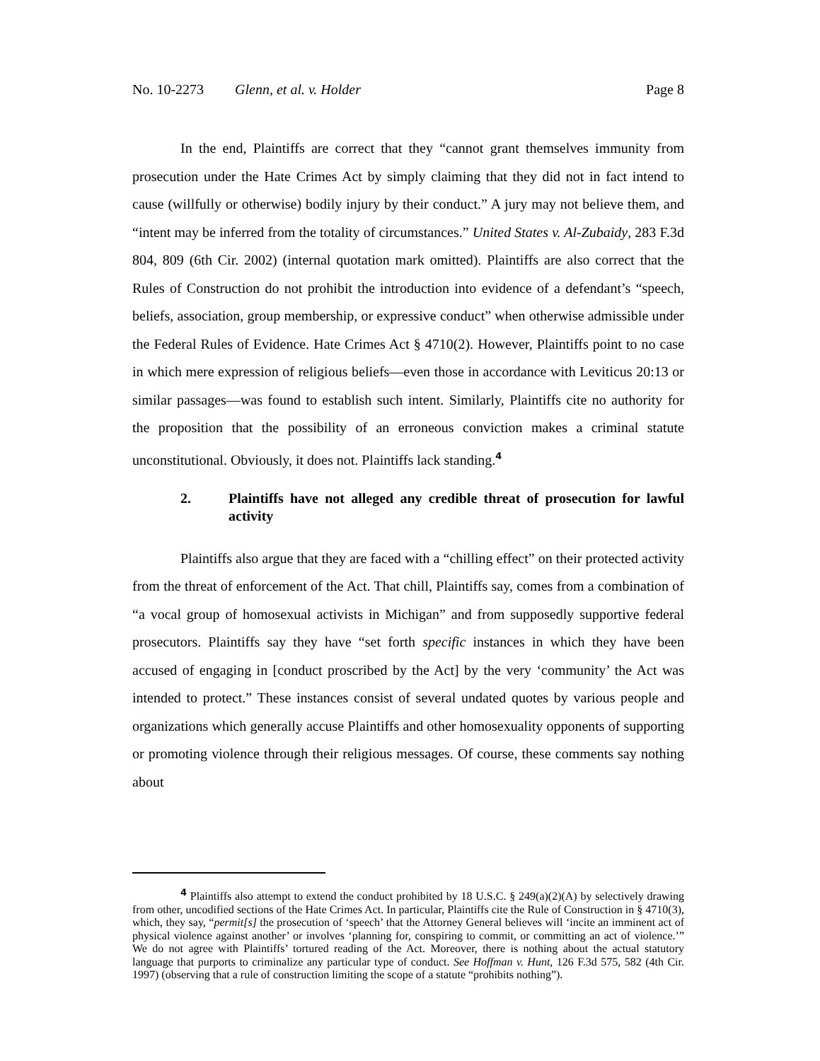No. 10-2273 Glenn, et al. v. Holder Page 8
In the end, Plaintiffs are correct that they “cannot grant themselves immunity from prosecution under the Hate Crimes Act by simply claiming that they did not in fact intend to cause (willfully or otherwise) bodily injury by their conduct.” A jury may not believe them, and “intent may be inferred from the totality of circumstances.” United States v. Al-Zubaidy, 283 F.3d 804, 809 (6th Cir. 2002) (internal quotation mark omitted). Plaintiffs are also correct that the Rules of Construction do not prohibit the introduction into evidence of a defendant’s “speech, beliefs, association, group membership, or expressive conduct” when otherwise admissible under the Federal Rules of Evidence. Hate Crimes Act § 4710(2). However, Plaintiffs point to no case in which mere expression of religious beliefs—even those in accordance with Leviticus 20:13 or similar passages—was found to establish such intent. Similarly, Plaintiffs cite no authority for the proposition that the possibility of an erroneous conviction makes a criminal statute unconstitutional. Obviously, it does not. Plaintiffs lack standing.<sup>4</sup>
2. Plaintiffs have not alleged any credible threat of prosecution for lawful activity
Plaintiffs also argue that they are faced with a “chilling effect” on their protected activity from the threat of enforcement of the Act. That chill, Plaintiffs say, comes from a combination of “a vocal group of homosexual activists in Michigan” and from supposedly supportive federal prosecutors. Plaintiffs say they have “set forth specific instances in which they have been accused of engaging in [conduct proscribed by the Act] by the very ‘community’ the Act was intended to protect.” These instances consist of several undated quotes by various people and organizations which generally accuse Plaintiffs and other homosexuality opponents of supporting or promoting violence through their religious messages. Of course, these comments say nothing about
<sup>4</sup> Plaintiffs also attempt to extend the conduct prohibited by 18 U.S.C. § 249(a)(2)(A) by selectively drawing from other, uncodified sections of the Hate Crimes Act. In particular, Plaintiffs cite the Rule of Construction in § 4710(3), which, they say, “permit[s] the prosecution of ‘speech’ that the Attorney General believes will ‘incite an imminent act of physical violence against another’ or involves ‘planning for, conspiring to commit, or committing an act of violence.’” We do not agree with Plaintiffs’ tortured reading of the Act. Moreover, there is nothing about the actual statutory language that purports to criminalize any particular type of conduct. See Hoffman v. Hunt, 126 F.3d 575, 582 (4th Cir. 1997) (observing that a rule of construction limiting the scope of a statute “prohibits nothing”).